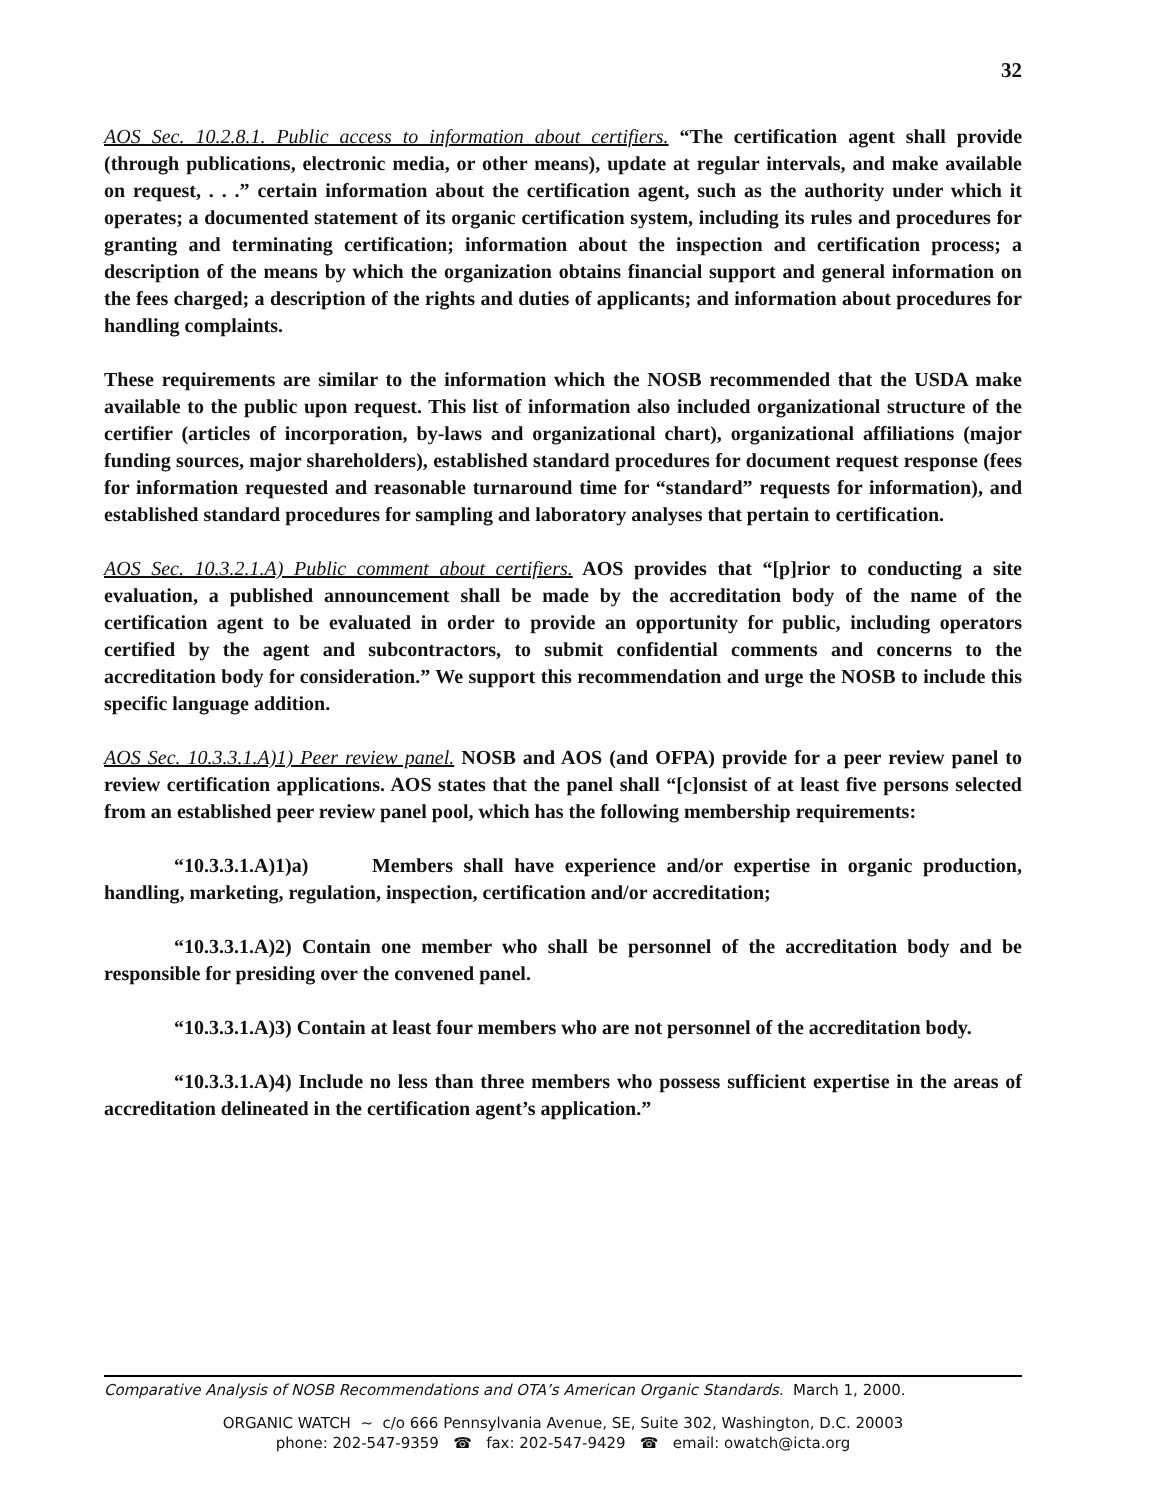32
AOS Sec. 10.2.8.1. Public access to information about certifiers. “The certification agent shall provide (through publications, electronic media, or other means), update at regular intervals, and make available on request, . . .” certain information about the certification agent, such as the authority under which it operates; a documented statement of its organic certification system, including its rules and procedures for granting and terminating certification; information about the inspection and certification process; a description of the means by which the organization obtains financial support and general information on the fees charged; a description of the rights and duties of applicants; and information about procedures for handling complaints.
These requirements are similar to the information which the NOSB recommended that the USDA make available to the public upon request. This list of information also included organizational structure of the certifier (articles of incorporation, by-laws and organizational chart), organizational affiliations (major funding sources, major shareholders), established standard procedures for document request response (fees for information requested and reasonable turnaround time for “standard” requests for information), and established standard procedures for sampling and laboratory analyses that pertain to certification.
AOS Sec. 10.3.2.1.A) Public comment about certifiers. AOS provides that “[p]rior to conducting a site evaluation, a published announcement shall be made by the accreditation body of the name of the certification agent to be evaluated in order to provide an opportunity for public, including operators certified by the agent and subcontractors, to submit confidential comments and concerns to the accreditation body for consideration.” We support this recommendation and urge the NOSB to include this specific language addition.
AOS Sec. 10.3.3.1.A)1) Peer review panel. NOSB and AOS (and OFPA) provide for a peer review panel to review certification applications. AOS states that the panel shall “[c]onsist of at least five persons selected from an established peer review panel pool, which has the following membership requirements:
“10.3.3.1.A)1)a) Members shall have experience and/or expertise in organic production, handling, marketing, regulation, inspection, certification and/or accreditation;
“10.3.3.1.A)2) Contain one member who shall be personnel of the accreditation body and be responsible for presiding over the convened panel.
“10.3.3.1.A)3) Contain at least four members who are not personnel of the accreditation body.
“10.3.3.1.A)4) Include no less than three members who possess sufficient expertise in the areas of accreditation delineated in the certification agent’s application.”
Comparative Analysis of NOSB Recommendations and OTA’s American Organic Standards. March 1, 2000.
ORGANIC WATCH ~ c/o 666 Pennsylvania Avenue, SE, Suite 302, Washington, D.C. 20003
phone: 202-547-9359 ☎ fax: 202-547-9429 ☎ email: owatch@icta.org